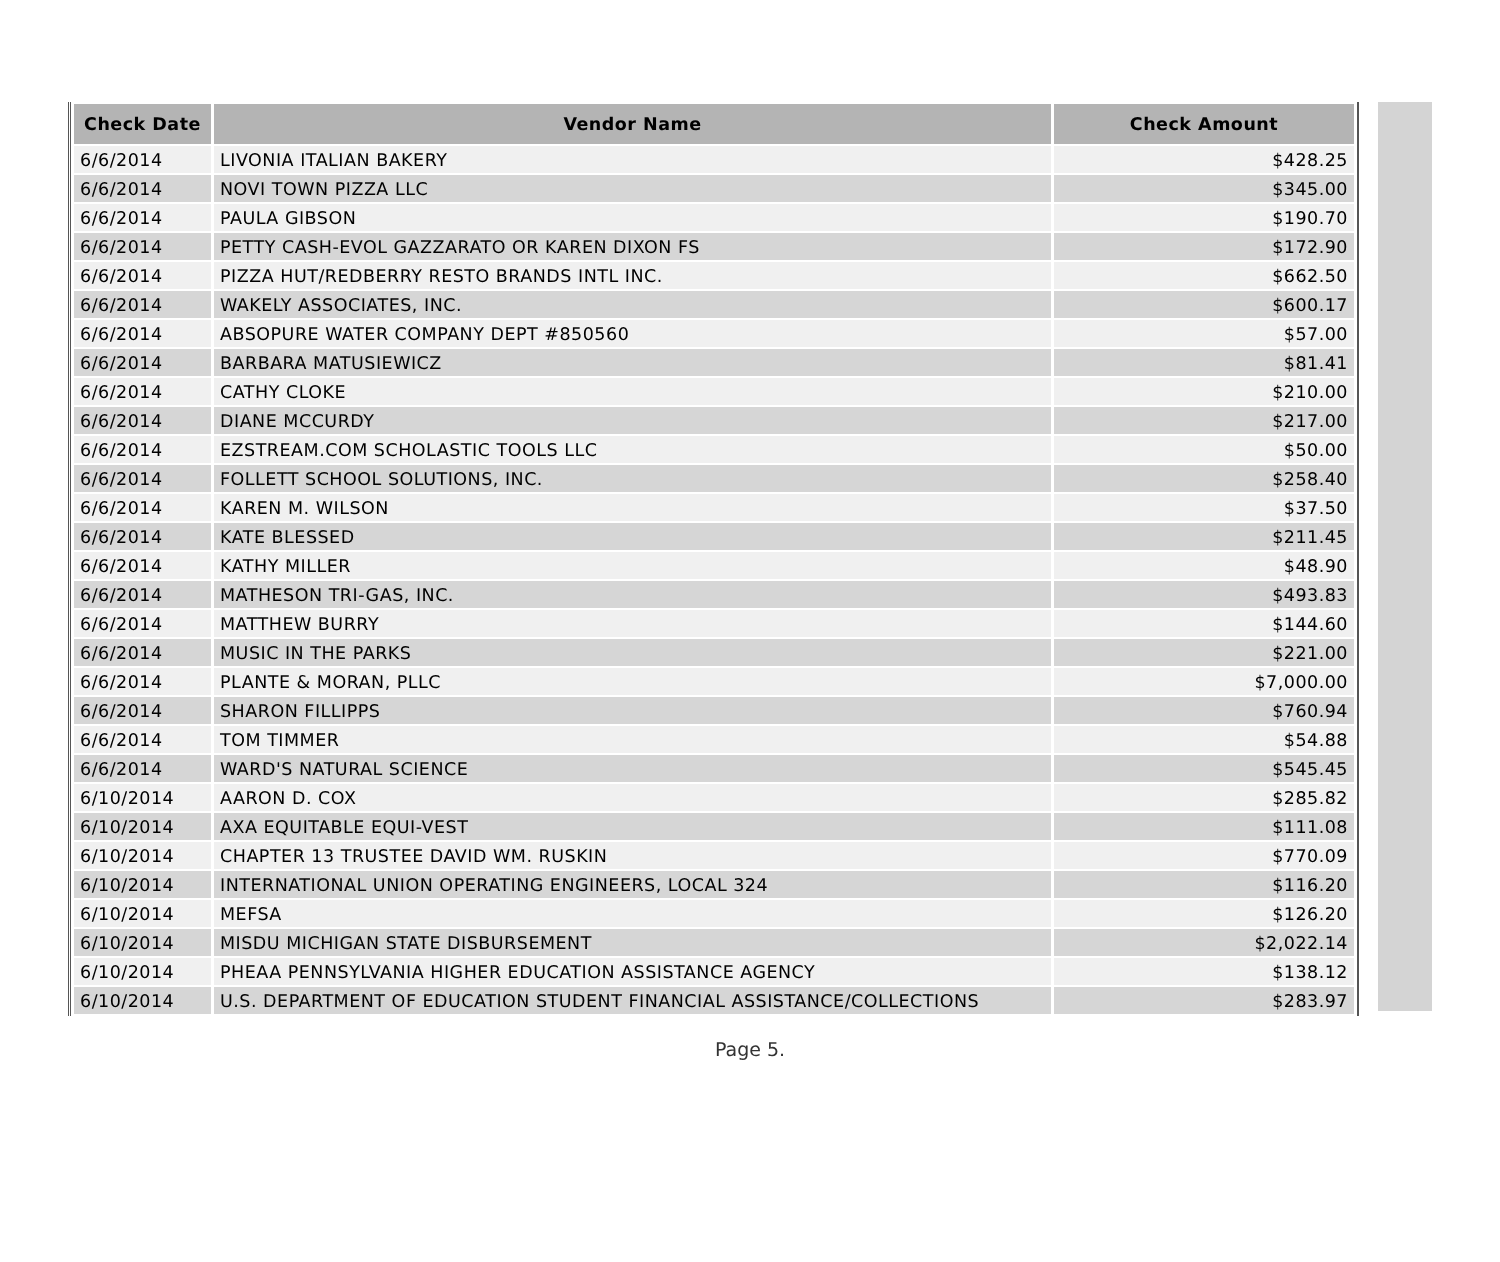| Check Date | Vendor Name | Check Amount |
| --- | --- | --- |
| 6/6/2014 | LIVONIA ITALIAN BAKERY | $428.25 |
| 6/6/2014 | NOVI TOWN PIZZA LLC | $345.00 |
| 6/6/2014 | PAULA GIBSON | $190.70 |
| 6/6/2014 | PETTY CASH-EVOL GAZZARATO OR KAREN DIXON FS | $172.90 |
| 6/6/2014 | PIZZA HUT/REDBERRY RESTO BRANDS INTL INC. | $662.50 |
| 6/6/2014 | WAKELY ASSOCIATES, INC. | $600.17 |
| 6/6/2014 | ABSOPURE WATER COMPANY DEPT #850560 | $57.00 |
| 6/6/2014 | BARBARA MATUSIEWICZ | $81.41 |
| 6/6/2014 | CATHY CLOKE | $210.00 |
| 6/6/2014 | DIANE MCCURDY | $217.00 |
| 6/6/2014 | EZSTREAM.COM SCHOLASTIC TOOLS LLC | $50.00 |
| 6/6/2014 | FOLLETT SCHOOL SOLUTIONS, INC. | $258.40 |
| 6/6/2014 | KAREN M. WILSON | $37.50 |
| 6/6/2014 | KATE BLESSED | $211.45 |
| 6/6/2014 | KATHY MILLER | $48.90 |
| 6/6/2014 | MATHESON TRI-GAS, INC. | $493.83 |
| 6/6/2014 | MATTHEW BURRY | $144.60 |
| 6/6/2014 | MUSIC IN THE PARKS | $221.00 |
| 6/6/2014 | PLANTE & MORAN, PLLC | $7,000.00 |
| 6/6/2014 | SHARON FILLIPPS | $760.94 |
| 6/6/2014 | TOM TIMMER | $54.88 |
| 6/6/2014 | WARD'S NATURAL SCIENCE | $545.45 |
| 6/10/2014 | AARON D. COX | $285.82 |
| 6/10/2014 | AXA EQUITABLE EQUI-VEST | $111.08 |
| 6/10/2014 | CHAPTER 13 TRUSTEE DAVID WM. RUSKIN | $770.09 |
| 6/10/2014 | INTERNATIONAL UNION OPERATING ENGINEERS, LOCAL 324 | $116.20 |
| 6/10/2014 | MEFSA | $126.20 |
| 6/10/2014 | MISDU MICHIGAN STATE DISBURSEMENT | $2,022.14 |
| 6/10/2014 | PHEAA PENNSYLVANIA HIGHER EDUCATION ASSISTANCE AGENCY | $138.12 |
| 6/10/2014 | U.S. DEPARTMENT OF EDUCATION STUDENT FINANCIAL ASSISTANCE/COLLECTIONS | $283.97 |
Page 5.